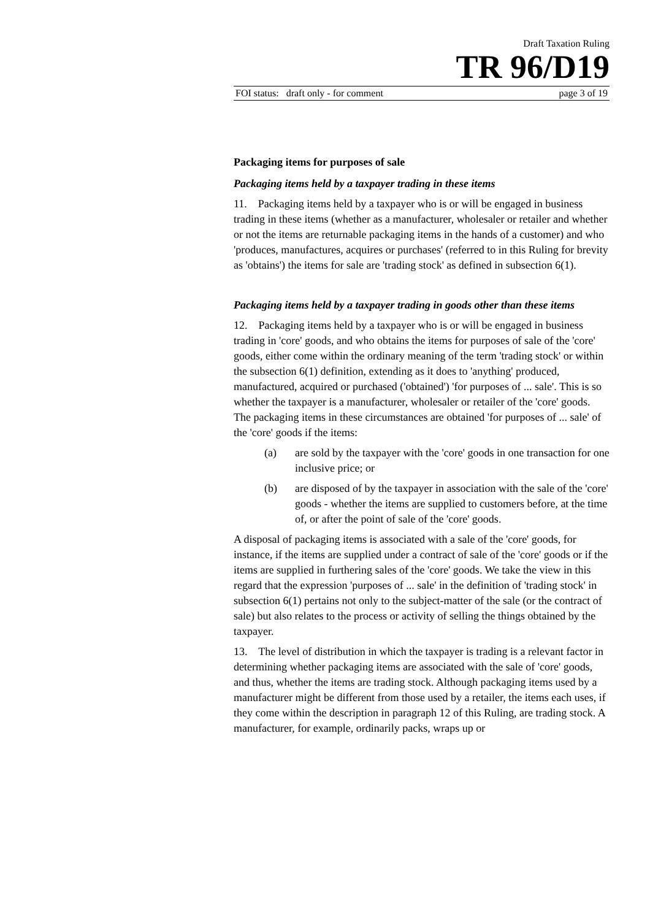Draft Taxation Ruling
TR 96/D19
FOI status: draft only - for comment page 3 of 19
Packaging items for purposes of sale
Packaging items held by a taxpayer trading in these items
11. Packaging items held by a taxpayer who is or will be engaged in business trading in these items (whether as a manufacturer, wholesaler or retailer and whether or not the items are returnable packaging items in the hands of a customer) and who 'produces, manufactures, acquires or purchases' (referred to in this Ruling for brevity as 'obtains') the items for sale are 'trading stock' as defined in subsection 6(1).
Packaging items held by a taxpayer trading in goods other than these items
12. Packaging items held by a taxpayer who is or will be engaged in business trading in 'core' goods, and who obtains the items for purposes of sale of the 'core' goods, either come within the ordinary meaning of the term 'trading stock' or within the subsection 6(1) definition, extending as it does to 'anything' produced, manufactured, acquired or purchased ('obtained') 'for purposes of ... sale'. This is so whether the taxpayer is a manufacturer, wholesaler or retailer of the 'core' goods. The packaging items in these circumstances are obtained 'for purposes of ... sale' of the 'core' goods if the items:
(a) are sold by the taxpayer with the 'core' goods in one transaction for one inclusive price; or
(b) are disposed of by the taxpayer in association with the sale of the 'core' goods - whether the items are supplied to customers before, at the time of, or after the point of sale of the 'core' goods.
A disposal of packaging items is associated with a sale of the 'core' goods, for instance, if the items are supplied under a contract of sale of the 'core' goods or if the items are supplied in furthering sales of the 'core' goods. We take the view in this regard that the expression 'purposes of ... sale' in the definition of 'trading stock' in subsection 6(1) pertains not only to the subject-matter of the sale (or the contract of sale) but also relates to the process or activity of selling the things obtained by the taxpayer.
13. The level of distribution in which the taxpayer is trading is a relevant factor in determining whether packaging items are associated with the sale of 'core' goods, and thus, whether the items are trading stock. Although packaging items used by a manufacturer might be different from those used by a retailer, the items each uses, if they come within the description in paragraph 12 of this Ruling, are trading stock. A manufacturer, for example, ordinarily packs, wraps up or